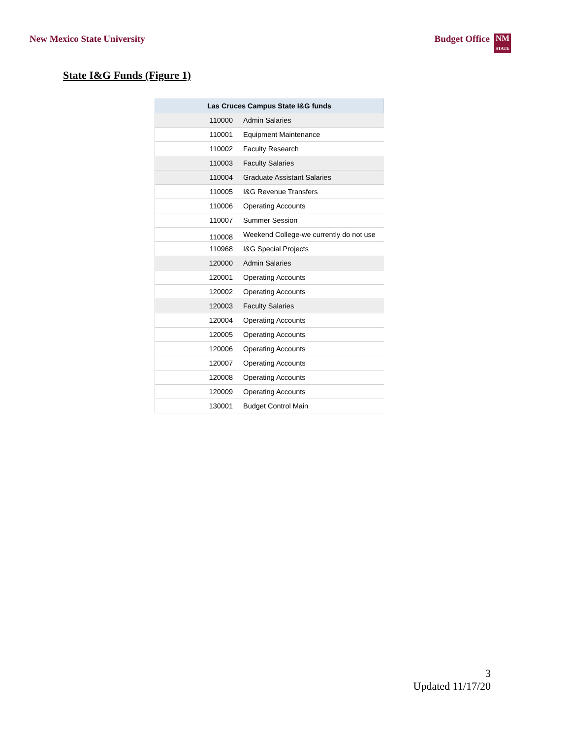New Mexico State University Budget Office NM
STATE
State I&G Funds (Figure 1)
| Las Cruces Campus State I&G funds | |
| --- | --- |
| 110000 | Admin Salaries |
| 110001 | Equipment Maintenance |
| 110002 | Faculty Research |
| 110003 | Faculty Salaries |
| 110004 | Graduate Assistant Salaries |
| 110005 | I&G Revenue Transfers |
| 110006 | Operating Accounts |
| 110007 | Summer Session |
| 110008 | Weekend College-we currently do not use |
| 110968 | I&G Special Projects |
| 120000 | Admin Salaries |
| 120001 | Operating Accounts |
| 120002 | Operating Accounts |
| 120003 | Faculty Salaries |
| 120004 | Operating Accounts |
| 120005 | Operating Accounts |
| 120006 | Operating Accounts |
| 120007 | Operating Accounts |
| 120008 | Operating Accounts |
| 120009 | Operating Accounts |
| 130001 | Budget Control Main |
3
Updated 11/17/20